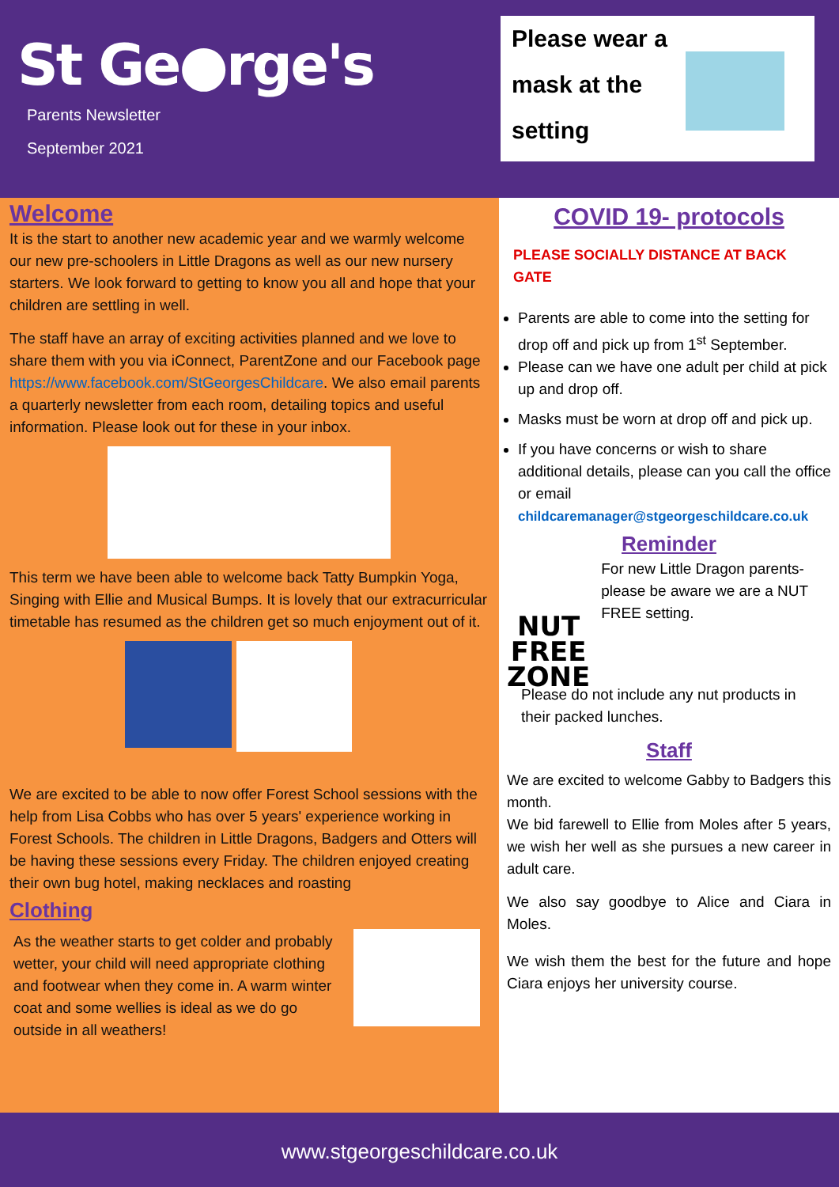St Ge●rge's
Parents Newsletter
September 2021
Please wear a
mask at the
setting
Welcome
It is the start to another new academic year and we warmly welcome our new pre-schoolers in Little Dragons as well as our new nursery starters. We look forward to getting to know you all and hope that your children are settling in well.
The staff have an array of exciting activities planned and we love to share them with you via iConnect, ParentZone and our Facebook page https://www.facebook.com/StGeorgesChildcare. We also email parents a quarterly newsletter from each room, detailing topics and useful information. Please look out for these in your inbox.
This term we have been able to welcome back Tatty Bumpkin Yoga, Singing with Ellie and Musical Bumps. It is lovely that our extracurricular timetable has resumed as the children get so much enjoyment out of it.
We are excited to be able to now offer Forest School sessions with the help from Lisa Cobbs who has over 5 years' experience working in Forest Schools. The children in Little Dragons, Badgers and Otters will be having these sessions every Friday. The children enjoyed creating their own bug hotel, making necklaces and roasting
Clothing
As the weather starts to get colder and probably wetter, your child will need appropriate clothing and footwear when they come in. A warm winter coat and some wellies is ideal as we do go outside in all weathers!
COVID 19- protocols
PLEASE SOCIALLY DISTANCE AT BACK GATE
Parents are able to come into the setting for drop off and pick up from 1<sup>st</sup> September.
Please can we have one adult per child at pick up and drop off.
Masks must be worn at drop off and pick up.
If you have concerns or wish to share additional details, please can you call the office or email childcaremanager@stgeorgeschildcare.co.uk
Reminder
NUT FREE ZONE
For new Little Dragon parents- please be aware we are a NUT FREE setting.
Please do not include any nut products in their packed lunches.
Staff
We are excited to welcome Gabby to Badgers this month.
We bid farewell to Ellie from Moles after 5 years, we wish her well as she pursues a new career in adult care.
We also say goodbye to Alice and Ciara in Moles.
We wish them the best for the future and hope Ciara enjoys her university course.
www.stgeorgeschildcare.co.uk